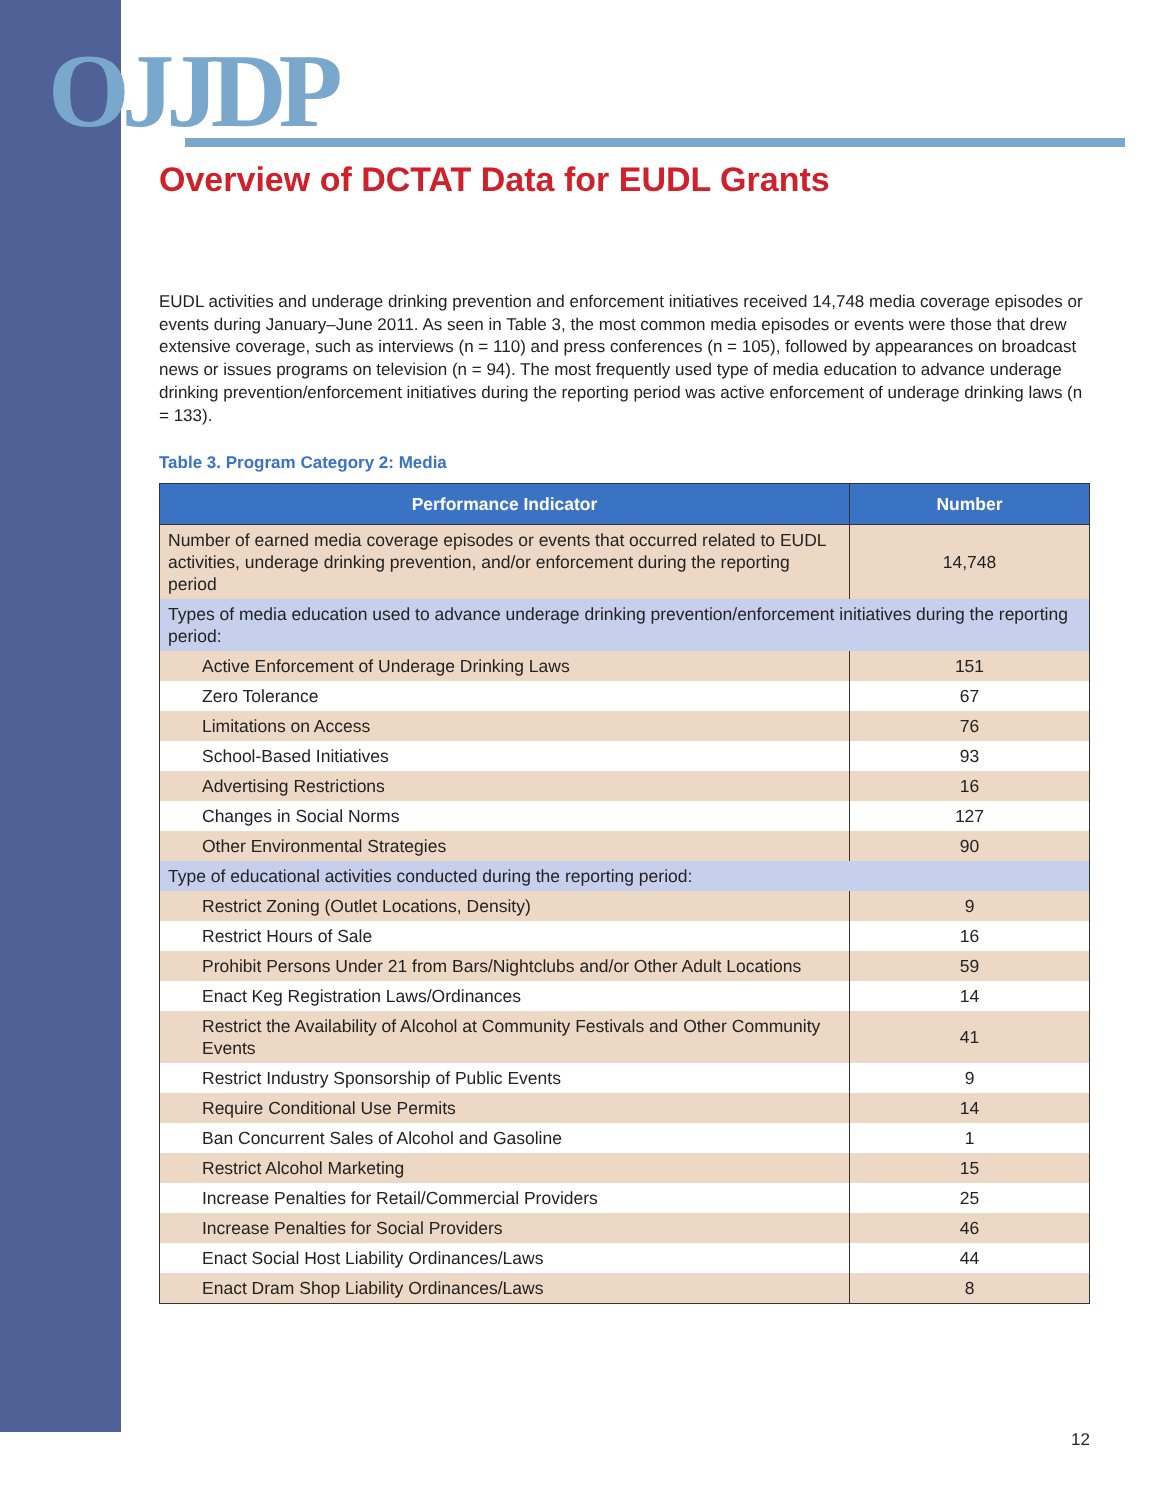OJJDP
Overview of DCTAT Data for EUDL Grants
EUDL activities and underage drinking prevention and enforcement initiatives received 14,748 media coverage episodes or events during January–June 2011. As seen in Table 3, the most common media episodes or events were those that drew extensive coverage, such as interviews (n = 110) and press conferences (n = 105), followed by appearances on broadcast news or issues programs on television (n = 94). The most frequently used type of media education to advance underage drinking prevention/enforcement initiatives during the reporting period was active enforcement of underage drinking laws (n = 133).
Table 3. Program Category 2: Media
| Performance Indicator | Number |
| --- | --- |
| Number of earned media coverage episodes or events that occurred related to EUDL activities, underage drinking prevention, and/or enforcement during the reporting period | 14,748 |
| Types of media education used to advance underage drinking prevention/enforcement initiatives during the reporting period: | |
| Active Enforcement of Underage Drinking Laws | 151 |
| Zero Tolerance | 67 |
| Limitations on Access | 76 |
| School-Based Initiatives | 93 |
| Advertising Restrictions | 16 |
| Changes in Social Norms | 127 |
| Other Environmental Strategies | 90 |
| Type of educational activities conducted during the reporting period: | |
| Restrict Zoning (Outlet Locations, Density) | 9 |
| Restrict Hours of Sale | 16 |
| Prohibit Persons Under 21 from Bars/Nightclubs and/or Other Adult Locations | 59 |
| Enact Keg Registration Laws/Ordinances | 14 |
| Restrict the Availability of Alcohol at Community Festivals and Other Community Events | 41 |
| Restrict Industry Sponsorship of Public Events | 9 |
| Require Conditional Use Permits | 14 |
| Ban Concurrent Sales of Alcohol and Gasoline | 1 |
| Restrict Alcohol Marketing | 15 |
| Increase Penalties for Retail/Commercial Providers | 25 |
| Increase Penalties for Social Providers | 46 |
| Enact Social Host Liability Ordinances/Laws | 44 |
| Enact Dram Shop Liability Ordinances/Laws | 8 |
12